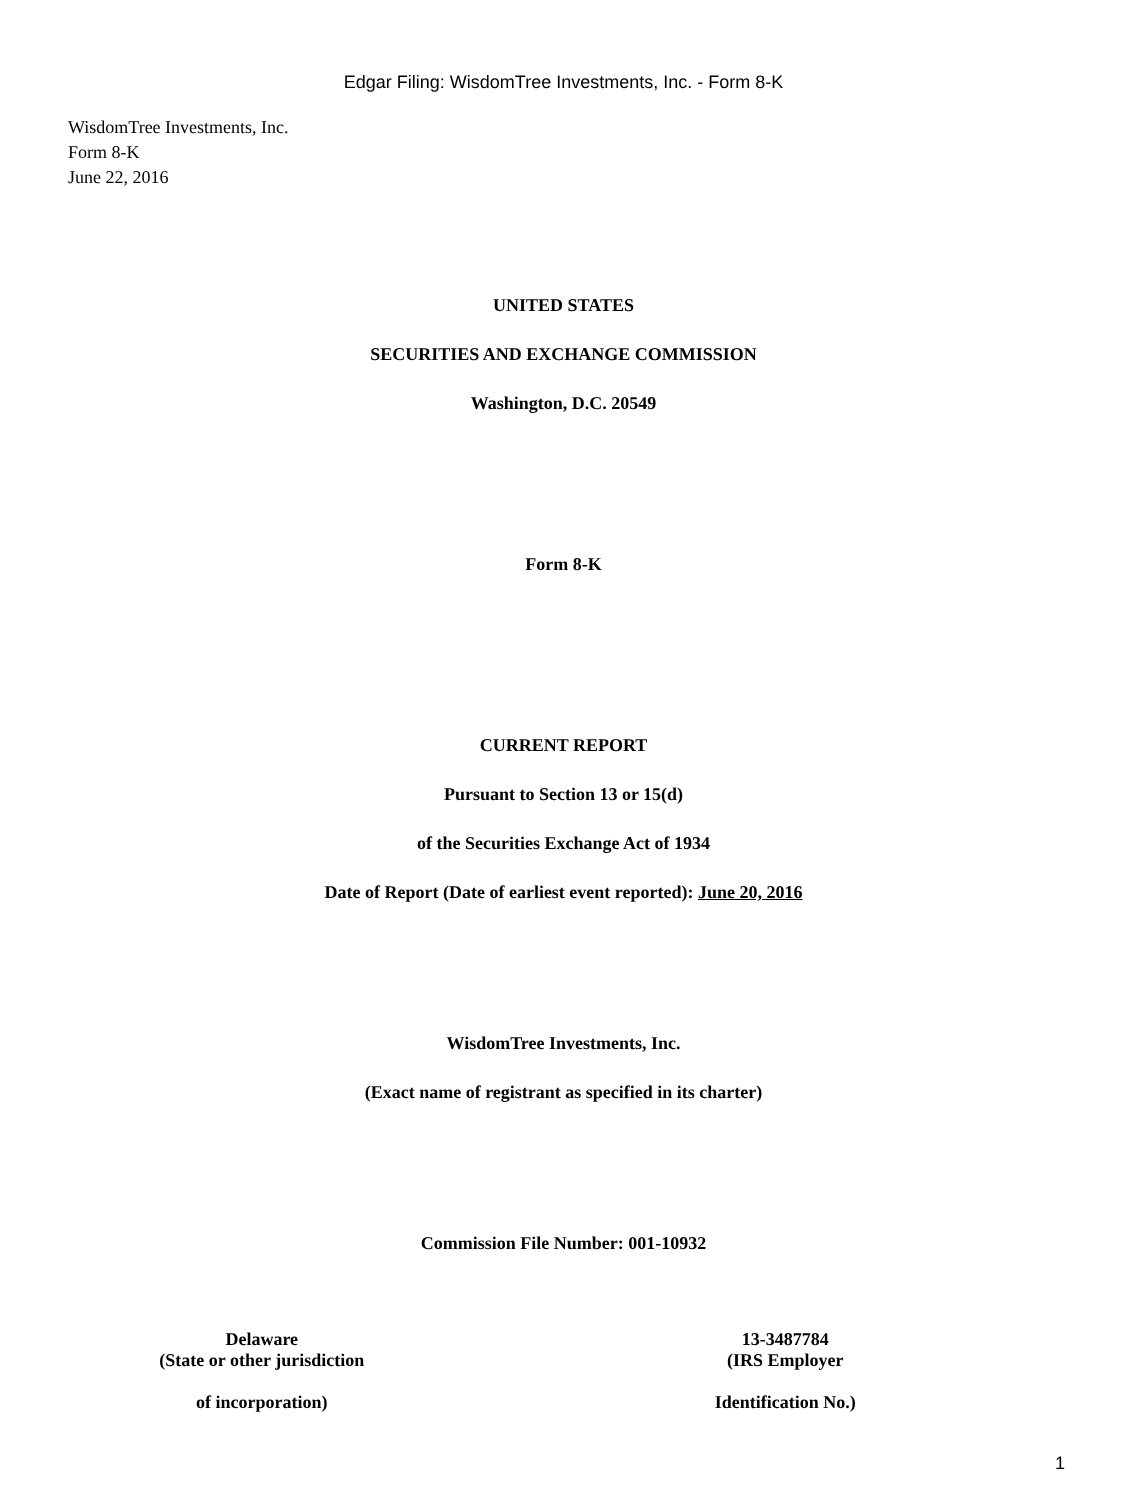Edgar Filing: WisdomTree Investments, Inc. - Form 8-K
WisdomTree Investments, Inc.
Form 8-K
June 22, 2016
UNITED STATES
SECURITIES AND EXCHANGE COMMISSION
Washington, D.C. 20549
Form 8-K
CURRENT REPORT
Pursuant to Section 13 or 15(d)
of the Securities Exchange Act of 1934
Date of Report (Date of earliest event reported): June 20, 2016
WisdomTree Investments, Inc.
(Exact name of registrant as specified in its charter)
Commission File Number: 001-10932
Delaware
(State or other jurisdiction
of incorporation)
13-3487784
(IRS Employer
Identification No.)
1